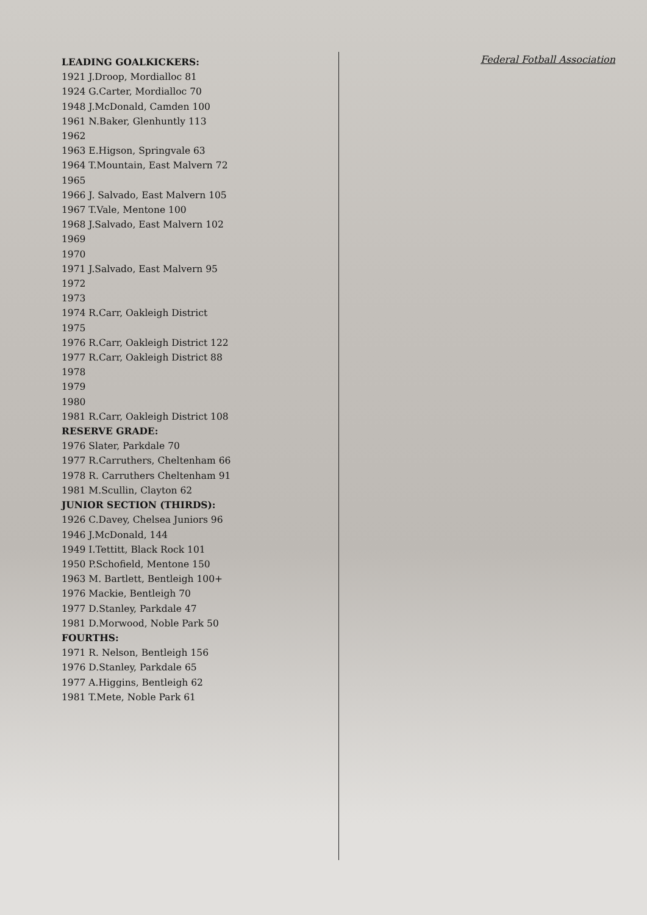Federal Fotball Association
LEADING GOALKICKERS:
1921 J.Droop, Mordialloc 81
1924 G.Carter, Mordialloc 70
1948 J.McDonald, Camden 100
1961 N.Baker, Glenhuntly 113
1962
1963 E.Higson, Springvale 63
1964 T.Mountain, East Malvern 72
1965
1966 J. Salvado, East Malvern 105
1967 T.Vale, Mentone 100
1968 J.Salvado, East Malvern 102
1969
1970
1971 J.Salvado, East Malvern 95
1972
1973
1974 R.Carr, Oakleigh District
1975
1976 R.Carr, Oakleigh District 122
1977 R.Carr, Oakleigh District 88
1978
1979
1980
1981 R.Carr, Oakleigh District 108
RESERVE GRADE:
1976 Slater, Parkdale 70
1977 R.Carruthers, Cheltenham 66
1978 R. Carruthers Cheltenham 91
1981 M.Scullin, Clayton 62
JUNIOR SECTION (THIRDS):
1926 C.Davey, Chelsea Juniors 96
1946 J.McDonald, 144
1949 I.Tettitt, Black Rock 101
1950 P.Schofield, Mentone 150
1963 M. Bartlett, Bentleigh 100+
1976 Mackie, Bentleigh 70
1977 D.Stanley, Parkdale 47
1981 D.Morwood, Noble Park 50
FOURTHS:
1971 R. Nelson, Bentleigh 156
1976 D.Stanley, Parkdale 65
1977 A.Higgins, Bentleigh 62
1981 T.Mete, Noble Park 61